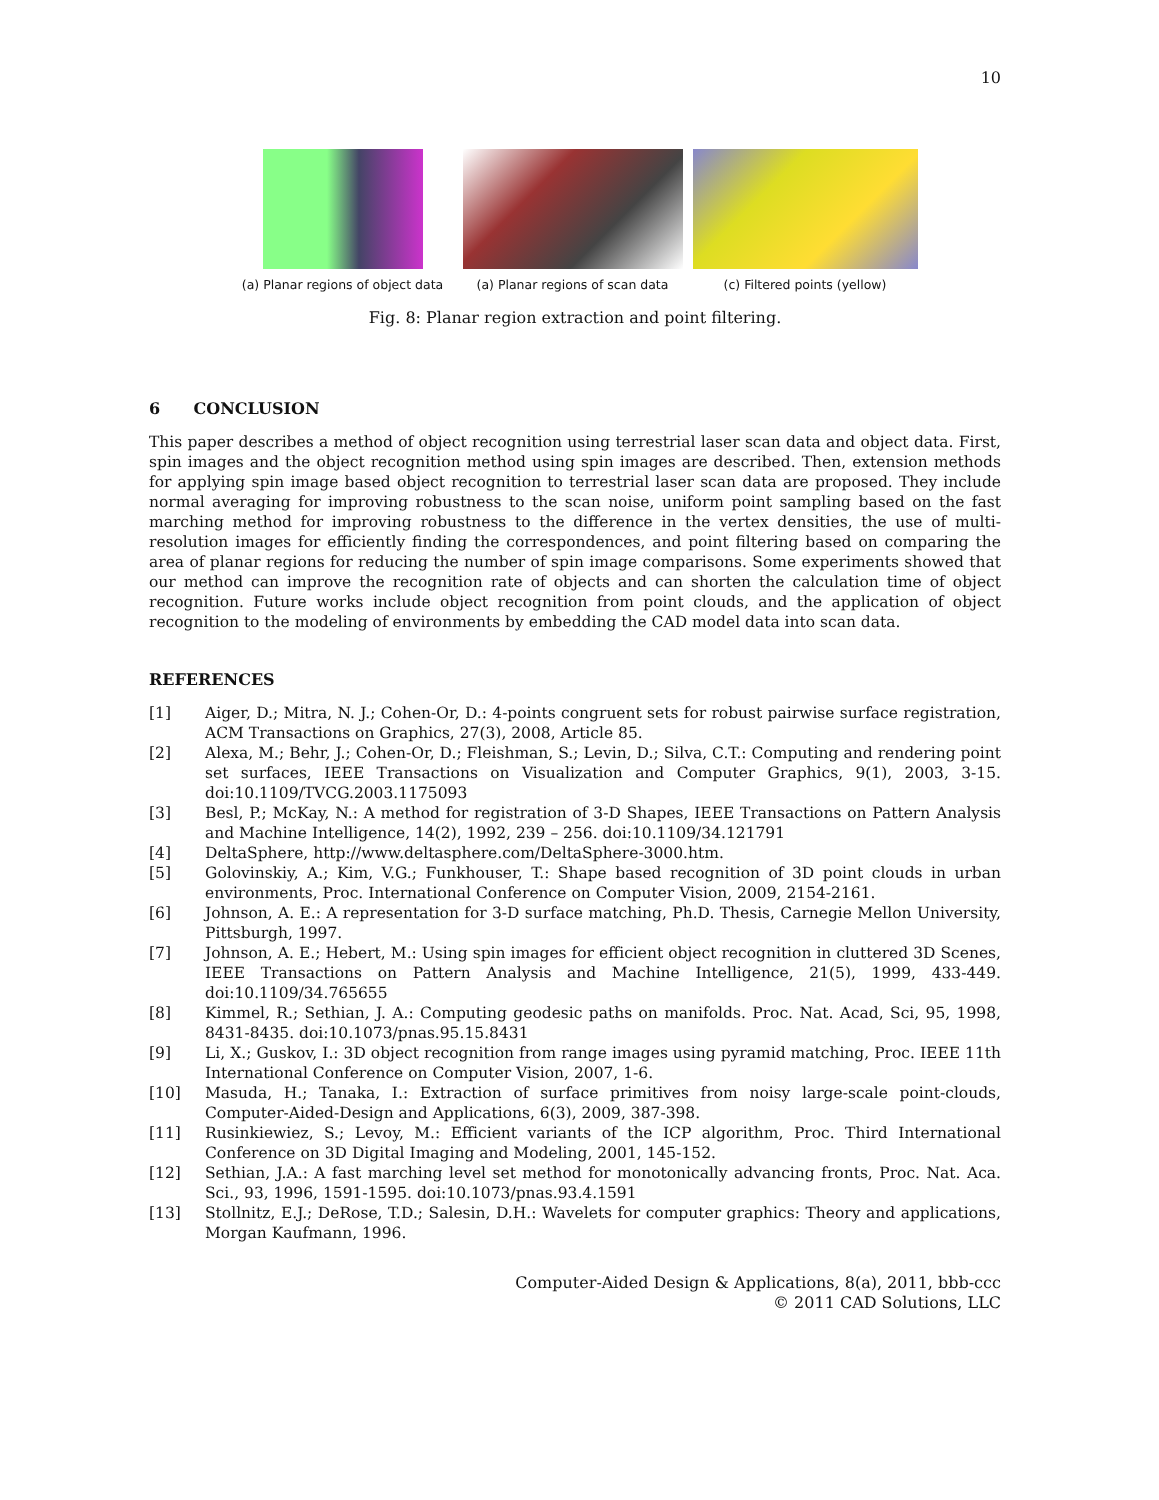10
(a) Planar regions of object data
(a) Planar regions of scan data
(c) Filtered points (yellow)
Fig. 8: Planar region extraction and point filtering.
6 CONCLUSION
This paper describes a method of object recognition using terrestrial laser scan data and object data. First, spin images and the object recognition method using spin images are described. Then, extension methods for applying spin image based object recognition to terrestrial laser scan data are proposed. They include normal averaging for improving robustness to the scan noise, uniform point sampling based on the fast marching method for improving robustness to the difference in the vertex densities, the use of multi-resolution images for efficiently finding the correspondences, and point filtering based on comparing the area of planar regions for reducing the number of spin image comparisons. Some experiments showed that our method can improve the recognition rate of objects and can shorten the calculation time of object recognition. Future works include object recognition from point clouds, and the application of object recognition to the modeling of environments by embedding the CAD model data into scan data.
REFERENCES
[1] Aiger, D.; Mitra, N. J.; Cohen-Or, D.: 4-points congruent sets for robust pairwise surface registration, ACM Transactions on Graphics, 27(3), 2008, Article 85.
[2] Alexa, M.; Behr, J.; Cohen-Or, D.; Fleishman, S.; Levin, D.; Silva, C.T.: Computing and rendering point set surfaces, IEEE Transactions on Visualization and Computer Graphics, 9(1), 2003, 3-15. doi:10.1109/TVCG.2003.1175093
[3] Besl, P.; McKay, N.: A method for registration of 3-D Shapes, IEEE Transactions on Pattern Analysis and Machine Intelligence, 14(2), 1992, 239 – 256. doi:10.1109/34.121791
[4] DeltaSphere, http://www.deltasphere.com/DeltaSphere-3000.htm.
[5] Golovinskiy, A.; Kim, V.G.; Funkhouser, T.: Shape based recognition of 3D point clouds in urban environments, Proc. International Conference on Computer Vision, 2009, 2154-2161.
[6] Johnson, A. E.: A representation for 3-D surface matching, Ph.D. Thesis, Carnegie Mellon University, Pittsburgh, 1997.
[7] Johnson, A. E.; Hebert, M.: Using spin images for efficient object recognition in cluttered 3D Scenes, IEEE Transactions on Pattern Analysis and Machine Intelligence, 21(5), 1999, 433-449. doi:10.1109/34.765655
[8] Kimmel, R.; Sethian, J. A.: Computing geodesic paths on manifolds. Proc. Nat. Acad, Sci, 95, 1998, 8431-8435. doi:10.1073/pnas.95.15.8431
[9] Li, X.; Guskov, I.: 3D object recognition from range images using pyramid matching, Proc. IEEE 11th International Conference on Computer Vision, 2007, 1-6.
[10] Masuda, H.; Tanaka, I.: Extraction of surface primitives from noisy large-scale point-clouds, Computer-Aided-Design and Applications, 6(3), 2009, 387-398.
[11] Rusinkiewiez, S.; Levoy, M.: Efficient variants of the ICP algorithm, Proc. Third International Conference on 3D Digital Imaging and Modeling, 2001, 145-152.
[12] Sethian, J.A.: A fast marching level set method for monotonically advancing fronts, Proc. Nat. Aca. Sci., 93, 1996, 1591-1595. doi:10.1073/pnas.93.4.1591
[13] Stollnitz, E.J.; DeRose, T.D.; Salesin, D.H.: Wavelets for computer graphics: Theory and applications, Morgan Kaufmann, 1996.
Computer-Aided Design & Applications, 8(a), 2011, bbb-ccc
© 2011 CAD Solutions, LLC